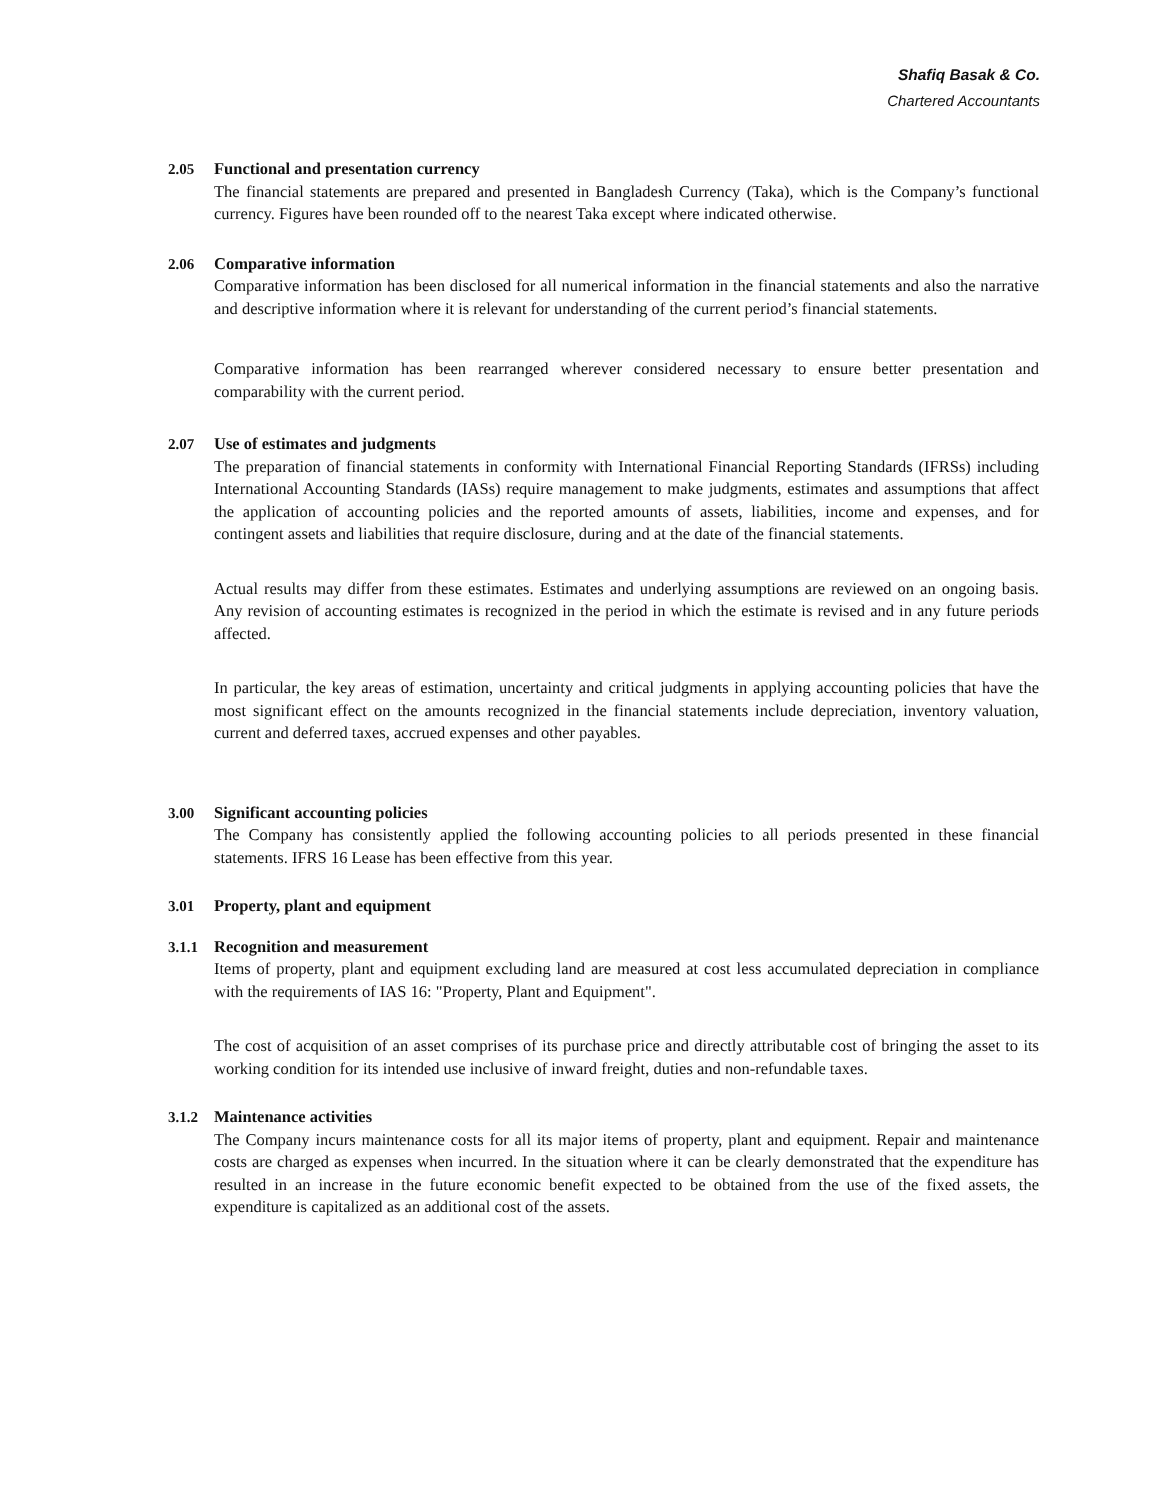Shafiq Basak & Co.
Chartered Accountants
2.05 Functional and presentation currency
The financial statements are prepared and presented in Bangladesh Currency (Taka), which is the Company’s functional currency. Figures have been rounded off to the nearest Taka except where indicated otherwise.
2.06 Comparative information
Comparative information has been disclosed for all numerical information in the financial statements and also the narrative and descriptive information where it is relevant for understanding of the current period’s financial statements.
Comparative information has been rearranged wherever considered necessary to ensure better presentation and comparability with the current period.
2.07 Use of estimates and judgments
The preparation of financial statements in conformity with International Financial Reporting Standards (IFRSs) including International Accounting Standards (IASs) require management to make judgments, estimates and assumptions that affect the application of accounting policies and the reported amounts of assets, liabilities, income and expenses, and for contingent assets and liabilities that require disclosure, during and at the date of the financial statements.
Actual results may differ from these estimates. Estimates and underlying assumptions are reviewed on an ongoing basis. Any revision of accounting estimates is recognized in the period in which the estimate is revised and in any future periods affected.
In particular, the key areas of estimation, uncertainty and critical judgments in applying accounting policies that have the most significant effect on the amounts recognized in the financial statements include depreciation, inventory valuation, current and deferred taxes, accrued expenses and other payables.
3.00 Significant accounting policies
The Company has consistently applied the following accounting policies to all periods presented in these financial statements. IFRS 16 Lease has been effective from this year.
3.01 Property, plant and equipment
3.1.1 Recognition and measurement
Items of property, plant and equipment excluding land are measured at cost less accumulated depreciation in compliance with the requirements of IAS 16: "Property, Plant and Equipment".
The cost of acquisition of an asset comprises of its purchase price and directly attributable cost of bringing the asset to its working condition for its intended use inclusive of inward freight, duties and non-refundable taxes.
3.1.2 Maintenance activities
The Company incurs maintenance costs for all its major items of property, plant and equipment. Repair and maintenance costs are charged as expenses when incurred. In the situation where it can be clearly demonstrated that the expenditure has resulted in an increase in the future economic benefit expected to be obtained from the use of the fixed assets, the expenditure is capitalized as an additional cost of the assets.